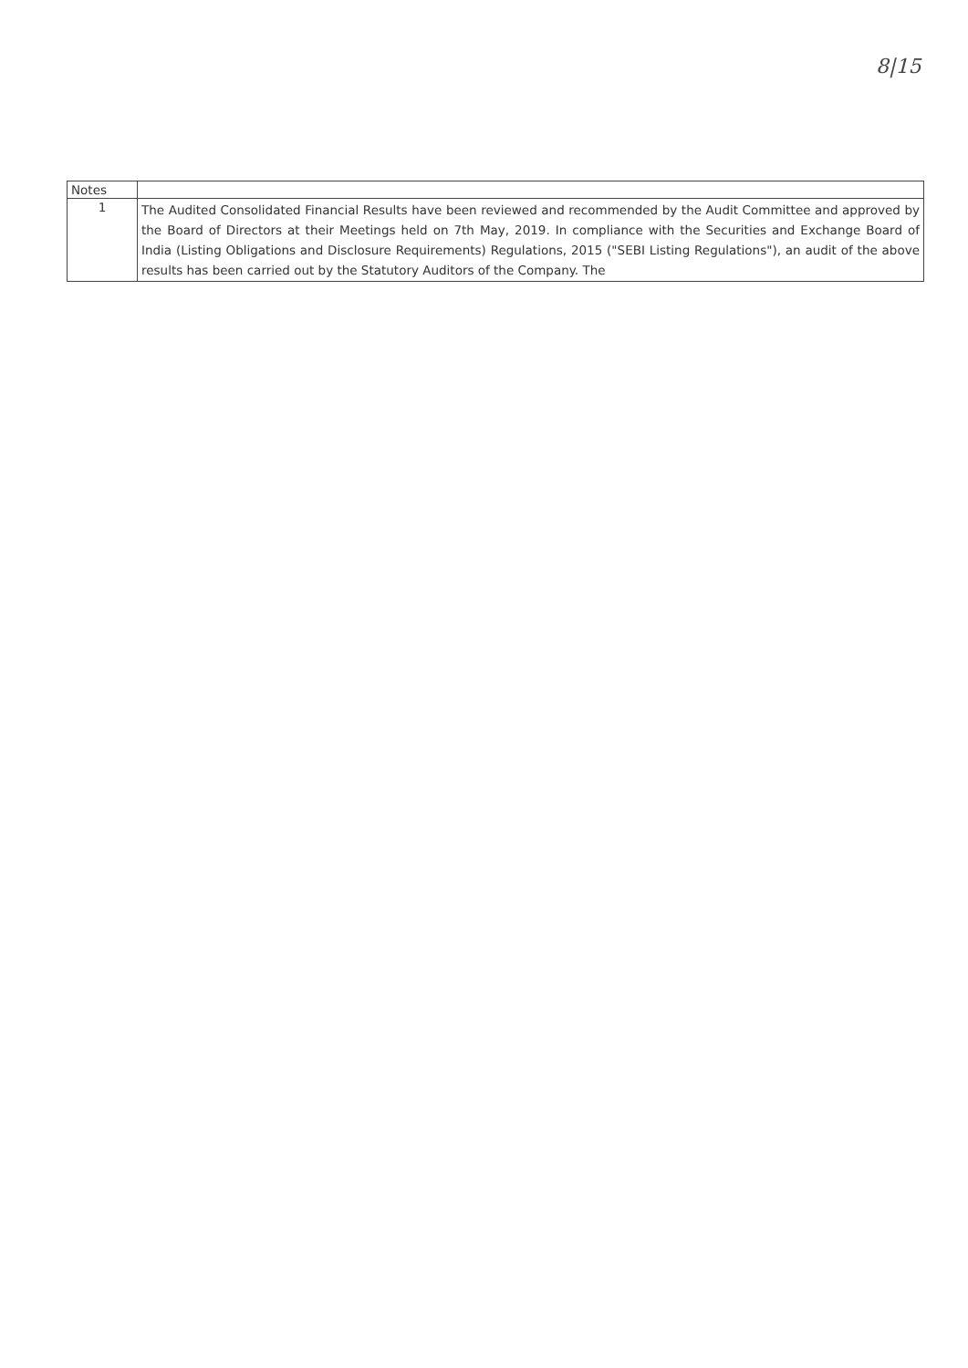8|15
| Notes | |
| 1 | The Audited Consolidated Financial Results have been reviewed and recommended by the Audit Committee and approved by the Board of Directors at their Meetings held on 7th May, 2019. In compliance with the Securities and Exchange Board of India (Listing Obligations and Disclosure Requirements) Regulations, 2015 ("SEBI Listing Regulations"), an audit of the above results has been carried out by the Statutory Auditors of the Company. The |